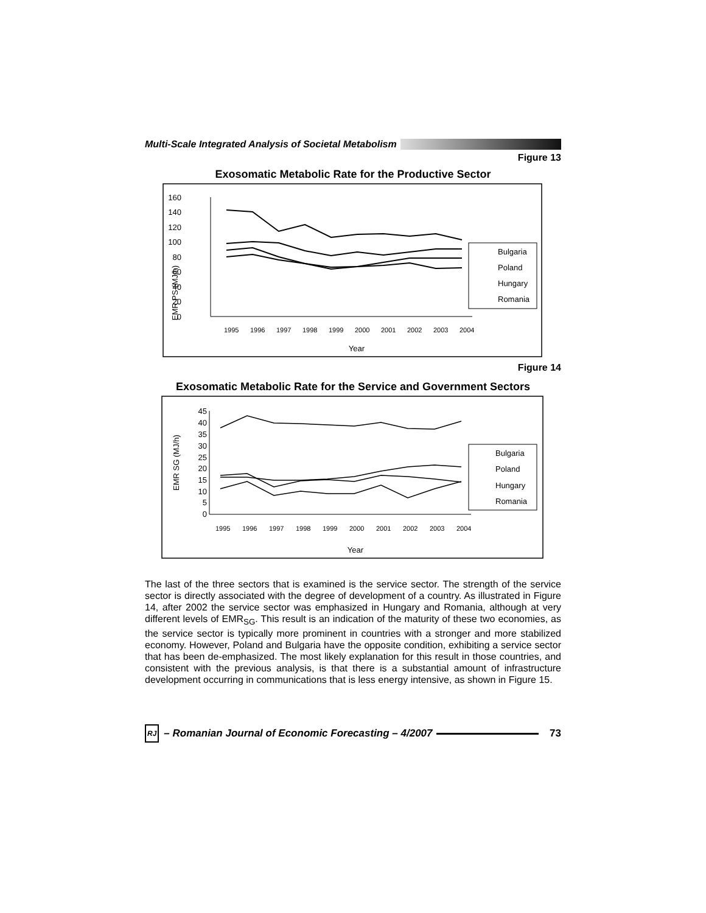Multi-Scale Integrated Analysis of Societal Metabolism
Figure 13
Exosomatic Metabolic Rate for the Productive Sector
160
140
120
100
80
60
40
20
0
EMR PS (MJ/h)
1995
1996
1997
1998
1999
2000
2001
2002
2003
2004
Year
Bulgaria
Poland
Hungary
Romania
Figure 14
Exosomatic Metabolic Rate for the Service and Government Sectors
45
40
35
30
25
20
15
10
5
0
EMR SG (MJ/h)
1995
1996
1997
1998
1999
2000
2001
2002
2003
2004
Year
Bulgaria
Poland
Hungary
Romania
The last of the three sectors that is examined is the service sector. The strength of the service sector is directly associated with the degree of development of a country. As illustrated in Figure 14, after 2002 the service sector was emphasized in Hungary and Romania, although at very different levels of EMR<sub>SG</sub>. This result is an indication of the maturity of these two economies, as the service sector is typically more prominent in countries with a stronger and more stabilized economy. However, Poland and Bulgaria have the opposite condition, exhibiting a service sector that has been de-emphasized. The most likely explanation for this result in those countries, and consistent with the previous analysis, is that there is a substantial amount of infrastructure development occurring in communications that is less energy intensive, as shown in Figure 15.
RJ – Romanian Journal of Economic Forecasting – 4/2007 73